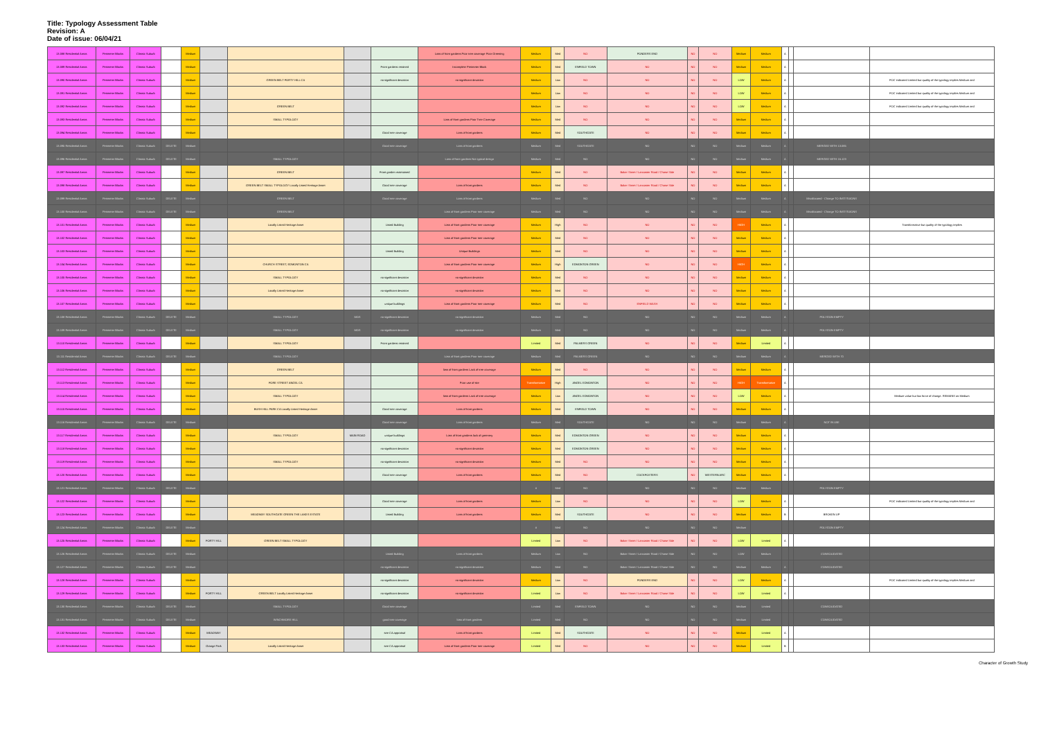Title: Typology Assessment Table
Revision: A
Date of issue: 06/04/21
| 13.088 Residential Areas | Perimeter Blocks | Classic Suburb | | Medium | | | | | Loss of front gardens Poor tree coverage Poor Greening | Medium | Med | NO | PONDERS END | NO | NO | Medium | Medium | A | | | |
| 13.089 Residential Areas | Perimeter Blocks | Classic Suburb | | Medium | | | | Front gardens retained | Incomplete Perimeter Block | Medium | Med | ENFIELD TOWN | NO | NO | NO | Medium | Medium | A | | | |
| 13.090 Residential Areas | Perimeter Blocks | Classic Suburb | | Medium | | GREEN BELT FORTY HILL CA | | no significant deviation | no significant deviation | Medium | Low | NO | NO | NO | NO | LOW | Medium | A | | | FOC indicated Limited but quality of the typology implies Medium and |
| 13.091 Residential Areas | Perimeter Blocks | Classic Suburb | | Medium | | | | | | Medium | Low | NO | NO | NO | NO | LOW | Medium | A | | | FOC indicated Limited but quality of the typology implies Medium and |
| 13.092 Residential Areas | Perimeter Blocks | Classic Suburb | | Medium | | GREEN BELT | | | | Medium | Low | NO | NO | NO | NO | LOW | Medium | A | | | FOC indicated Limited but quality of the typology implies Medium and |
| 13.093 Residential Areas | Perimeter Blocks | Classic Suburb | | Medium | | SMALL TYPOLOGY | | | Loss of front gardens Poor Tree Coverage | Medium | Med | NO | NO | NO | NO | Medium | Medium | A | | | |
| 13.094 Residential Areas | Perimeter Blocks | Classic Suburb | | Medium | | | | Good tree coverage | Loss of front gardens | Medium | Med | SOUTHGATE | NO | NO | NO | Medium | Medium | A | | | |
| 13.095 Residential Areas | Perimeter Blocks | Classic Suburb | DELETE | Medium | | | | Good tree coverage | Loss of front gardens | Medium | Med | SOUTHGATE | NO | NO | NO | Medium | Medium | A | | MERGED WITH 13.085 | |
| 13.096 Residential Areas | Perimeter Blocks | Classic Suburb | DELETE | Medium | | SMALL TYPOLOGY | | | Loss of front gardens Not typical design | Medium | Med | NO | NO | NO | NO | Medium | Medium | A | | MERGED WITH 16.123 | |
| 13.097 Residential Areas | Perimeter Blocks | Classic Suburb | | Medium | | GREEN BELT | | Front garden maintained | | Medium | Med | NO | Baker Street / Lancaster Road / Chase Side | NO | NO | Medium | Medium | A | | | |
| 13.098 Residential Areas | Perimeter Blocks | Classic Suburb | | Medium | | GREEN BELT SMALL TYPOLOGY Locally Listed Heritage Asset | | Good tree coverage | Loss of front gardens | Medium | Med | NO | Baker Street / Lancaster Road / Chase Side | NO | NO | Medium | Medium | A | | | |
| 13.099 Residential Areas | Perimeter Blocks | Classic Suburb | DELETE | Medium | | GREEN BELT | | Good tree coverage | Loss of front gardens | Medium | Med | NO | NO | NO | NO | Medium | Medium | A | | Misallocated - Change TO INSTITUIONS | |
| 13.100 Residential Areas | Perimeter Blocks | Classic Suburb | DELETE | Medium | | GREEN BELT | | | Loss of front gardens Poor tree coverage | Medium | Med | NO | NO | NO | NO | Medium | Medium | A | | Misallocated - Change TO INSTITUIONS | |
| 13.101 Residential Areas | Perimeter Blocks | Classic Suburb | | Medium | | Locally Listed Heritage Asset | | Listed Building | Loss of front gardens Poor tree coverage | Medium | High | NO | NO | NO | NO | HIGH | Medium | A | | | Transformative but quality of the typology implies |
| 13.102 Residential Areas | Perimeter Blocks | Classic Suburb | | Medium | | | | | Loss of front gardens Poor tree coverage | Medium | Med | NO | NO | NO | NO | Medium | Medium | A | | | |
| 13.103 Residential Areas | Perimeter Blocks | Classic Suburb | | Medium | | | | Listed Building | Unique Buildings | Medium | Med | NO | NO | NO | NO | Medium | Medium | A | | | |
| 13.104 Residential Areas | Perimeter Blocks | Classic Suburb | | Medium | | CHURCH STREET, EDMONTON CA | | | Loss of front gardens Poor tree coverage | Medium | High | EDMONTON GREEN | NO | NO | NO | HIGH | Medium | A | | | |
| 13.105 Residential Areas | Perimeter Blocks | Classic Suburb | | Medium | | SMALL TYPOLOGY | | no significant deviation | no significant deviation | Medium | Med | NO | NO | NO | NO | Medium | Medium | A | | | |
| 13.106 Residential Areas | Perimeter Blocks | Classic Suburb | | Medium | | Locally Listed Heritage Asset | | no significant deviation | no significant deviation | Medium | Med | NO | NO | NO | NO | Medium | Medium | A | | | |
| 13.107 Residential Areas | Perimeter Blocks | Classic Suburb | | Medium | | | | unique buildings | Loss of front gardens Poor tree coverage | Medium | Med | NO | ENFIELD WASH | NO | NO | Medium | Medium | A | | | |
| 13.108 Residential Areas | Perimeter Blocks | Classic Suburb | DELETE | Medium | | SMALL TYPOLOGY | MOS | no significant deviation | no significant deviation | Medium | Med | NO | NO | NO | NO | Medium | Medium | A | | POLYGON EMPTY | |
| 13.109 Residential Areas | Perimeter Blocks | Classic Suburb | DELETE | Medium | | SMALL TYPOLOGY | MOS | no significant deviation | no significant deviation | Medium | Med | NO | NO | NO | NO | Medium | Medium | A | | POLYGON EMPTY | |
| 13.110 Residential Areas | Perimeter Blocks | Classic Suburb | | Medium | | SMALL TYPOLOGY | | Front gardens retained | | Limited | Med | PALMERS GREEN | NO | NO | NO | Medium | Limited | A | | | |
| 13.111 Residential Areas | Perimeter Blocks | Classic Suburb | DELETE | Medium | | SMALL TYPOLOGY | | | Loss of front gardens Poor tree coverage | Medium | Med | PALMERS GREEN | NO | NO | NO | Medium | Medium | A | | MERGED WITH 70 | |
| 13.112 Residential Areas | Perimeter Blocks | Classic Suburb | | Medium | | GREEN BELT | | | loss of front gardens Lack of tree coverage | Medium | Med | NO | NO | NO | NO | Medium | Medium | A | | | |
| 13.113 Residential Areas | Perimeter Blocks | Classic Suburb | | Medium | | FORE STREET ANGEL CA | | | Poor use of site | Transformative | High | ANGEL EDMONTON | NO | NO | NO | HIGH | Transformative | A | | | |
| 13.114 Residential Areas | Perimeter Blocks | Classic Suburb | | Medium | | SMALL TYPOLOGY | | | loss of front gardens Lack of tree coverage | Medium | Low | ANGEL EDMONTON | NO | NO | NO | LOW | Medium | A | | | Medium value but low force of change. REMAINS as Medium |
| 13.115 Residential Areas | Perimeter Blocks | Classic Suburb | | Medium | | BUSH HILL PARK CA Locally Listed Heritage Asset | | Good tree coverage | Loss of front gardens | Medium | Med | ENFIELD TOWN | NO | NO | NO | Medium | Medium | A | | | |
| 13.116 Residential Areas | Perimeter Blocks | Classic Suburb | DELETE | Medium | | | | Good tree coverage | Loss of front gardens | Medium | Med | SOUTHGATE | NO | NO | NO | Medium | Medium | A | | NOT IN LBE | |
| 13.117 Residential Areas | Perimeter Blocks | Classic Suburb | | Medium | | SMALL TYPOLOGY | MAIN ROAD | unique buildings | Loss of front gardens lack of greenery | Medium | Med | EDMONTON GREEN | NO | NO | NO | Medium | Medium | A | | | |
| 13.118 Residential Areas | Perimeter Blocks | Classic Suburb | | Medium | | | | no significant deviation | no significant deviation | Medium | Med | EDMONTON GREEN | NO | NO | NO | Medium | Medium | A | | | |
| 13.119 Residential Areas | Perimeter Blocks | Classic Suburb | | Medium | | SMALL TYPOLOGY | | no significant deviation | no significant deviation | Medium | Med | NO | NO | NO | NO | Medium | Medium | A | | | |
| 13.120 Residential Areas | Perimeter Blocks | Classic Suburb | | Medium | | | | Good tree coverage | Loss of front gardens | Medium | Med | NO | COCKFOSTERS | NO | WESTERN ARC | Medium | Medium | A | | | |
| 13.121 Residential Areas | Perimeter Blocks | Classic Suburb | DELETE | Medium | | | | | | # | Med | NO | NO | NO | NO | Medium | Medium | | | POLYGON EMPTY | |
| 13.122 Residential Areas | Perimeter Blocks | Classic Suburb | | Medium | | | | Good tree coverage | Loss of front gardens | Medium | Low | NO | NO | NO | NO | LOW | Medium | A | | | FOC indicated Limited but quality of the typology implies Medium and |
| 13.123 Residential Areas | Perimeter Blocks | Classic Suburb | | Medium | | MEADWAY SOUTHGATE GREEN THE LAKES ESTATE | | Listed Building | Loss of front gardens | Medium | Med | SOUTHGATE | NO | NO | NO | Medium | Medium | B | | BROKEN UP | |
| 13.124 Residential Areas | Perimeter Blocks | Classic Suburb | DELETE | Medium | | | | | | # | Med | NO | NO | NO | NO | Medium | | | | POLYGON EMPTY | |
| 13.125 Residential Areas | Perimeter Blocks | Classic Suburb | | Medium | FORTY HILL | GREEN BELT SMALL TYPOLOGY | | | | Limited | Low | NO | Baker Street / Lancaster Road / Chase Side | NO | NO | LOW | Limited | A | | | |
| 13.126 Residential Areas | Perimeter Blocks | Classic Suburb | DELETE | Medium | | | | Listed Building | Loss of front gardens | Medium | Low | NO | Baker Street / Lancaster Road / Chase Side | NO | NO | LOW | Medium | | | CONSOLIDATED | |
| 13.127 Residential Areas | Perimeter Blocks | Classic Suburb | DELETE | Medium | | | | no significant deviation | no significant deviation | Medium | Med | NO | Baker Street / Lancaster Road / Chase Side | NO | NO | Medium | Medium | A | | CONSOLIDATED | |
| 13.128 Residential Areas | Perimeter Blocks | Classic Suburb | | Medium | | | | no significant deviation | no significant deviation | Medium | Low | NO | PONDERS END | NO | NO | LOW | Medium | A | | | FOC indicated Limited but quality of the typology implies Medium and |
| 13.129 Residential Areas | Perimeter Blocks | Classic Suburb | | Medium | FORTY HILL | GREEN BELT Locally Listed Heritage Asset | | no significant deviation | no significant deviation | Limited | Low | NO | Baker Street / Lancaster Road / Chase Side | NO | NO | LOW | Limited | A | | | |
| 13.130 Residential Areas | Perimeter Blocks | Classic Suburb | DELETE | Medium | | SMALL TYPOLOGY | | Good tree coverage | | Limited | Med | ENFIELD TOWN | NO | NO | NO | Medium | Limited | | | CONSOLIDATED | |
| 13.131 Residential Areas | Perimeter Blocks | Classic Suburb | DELETE | Medium | | WINCHMORE HILL | | good tree coverage | loss of front gardens | Limited | Med | NO | NO | NO | NO | Medium | Limited | | | CONSOLIDATED | |
| 13.132 Residential Areas | Perimeter Blocks | Classic Suburb | | Medium | MEADWAY | | | see CA appraisal | Loss of front gardens | Limited | Med | SOUTHGATE | NO | NO | NO | Medium | Limited | A | | | |
| 13.133 Residential Areas | Perimeter Blocks | Classic Suburb | | Medium | Grange Park | Locally Listed Heritage Asset | | see CA appraisal | Loss of front gardens Poor tree coverage | Limited | Med | NO | NO | NO | NO | Medium | Limited | B | | | |
Character of Growth Study